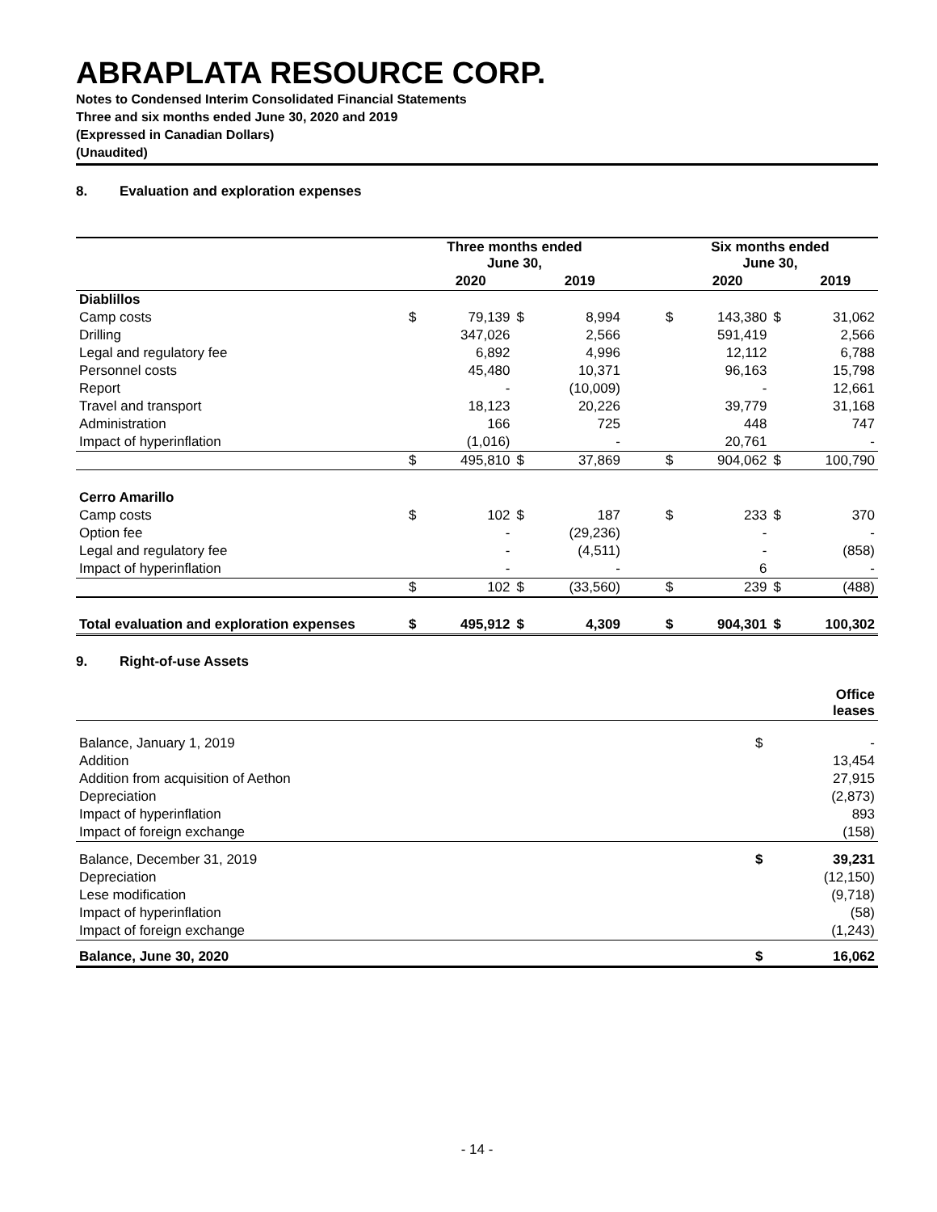ABRAPLATA RESOURCE CORP.
Notes to Condensed Interim Consolidated Financial Statements
Three and six months ended June 30, 2020 and 2019
(Expressed in Canadian Dollars)
(Unaudited)
8. Evaluation and exploration expenses
| | Three months ended June 30, | | | | | Six months ended June 30, | | | |
| --- | --- | --- | --- | --- | --- | --- | --- | --- | --- |
| | | 2020 | | 2019 | | | 2020 | | 2019 |
| Diablillos | | | | | | | | | |
| Camp costs | $ | 79,139 | $ | 8,994 | | $ | 143,380 | $ | 31,062 |
| Drilling | | 347,026 | | 2,566 | | | 591,419 | | 2,566 |
| Legal and regulatory fee | | 6,892 | | 4,996 | | | 12,112 | | 6,788 |
| Personnel costs | | 45,480 | | 10,371 | | | 96,163 | | 15,798 |
| Report | | - | | (10,009) | | | - | | 12,661 |
| Travel and transport | | 18,123 | | 20,226 | | | 39,779 | | 31,168 |
| Administration | | 166 | | 725 | | | 448 | | 747 |
| Impact of hyperinflation | | (1,016) | | - | | | 20,761 | | - |
| | $ | 495,810 | $ | 37,869 | | $ | 904,062 | $ | 100,790 |
| Cerro Amarillo | | | | | | | | | |
| Camp costs | $ | 102 | $ | 187 | | $ | 233 | $ | 370 |
| Option fee | | - | | (29,236) | | | - | | - |
| Legal and regulatory fee | | - | | (4,511) | | | - | | (858) |
| Impact of hyperinflation | | - | | - | | | 6 | | - |
| | $ | 102 | $ | (33,560) | | $ | 239 | $ | (488) |
| Total evaluation and exploration expenses | $ | 495,912 | $ | 4,309 | | $ | 904,301 | $ | 100,302 |
9. Right-of-use Assets
| | | Office leases |
| --- | --- | --- |
| Balance, January 1, 2019 | $ | - |
| Addition | | 13,454 |
| Addition from acquisition of Aethon | | 27,915 |
| Depreciation | | (2,873) |
| Impact of hyperinflation | | 893 |
| Impact of foreign exchange | | (158) |
| Balance, December 31, 2019 | $ | 39,231 |
| Depreciation | | (12,150) |
| Lese modification | | (9,718) |
| Impact of hyperinflation | | (58) |
| Impact of foreign exchange | | (1,243) |
| Balance, June 30, 2020 | $ | 16,062 |
- 14 -